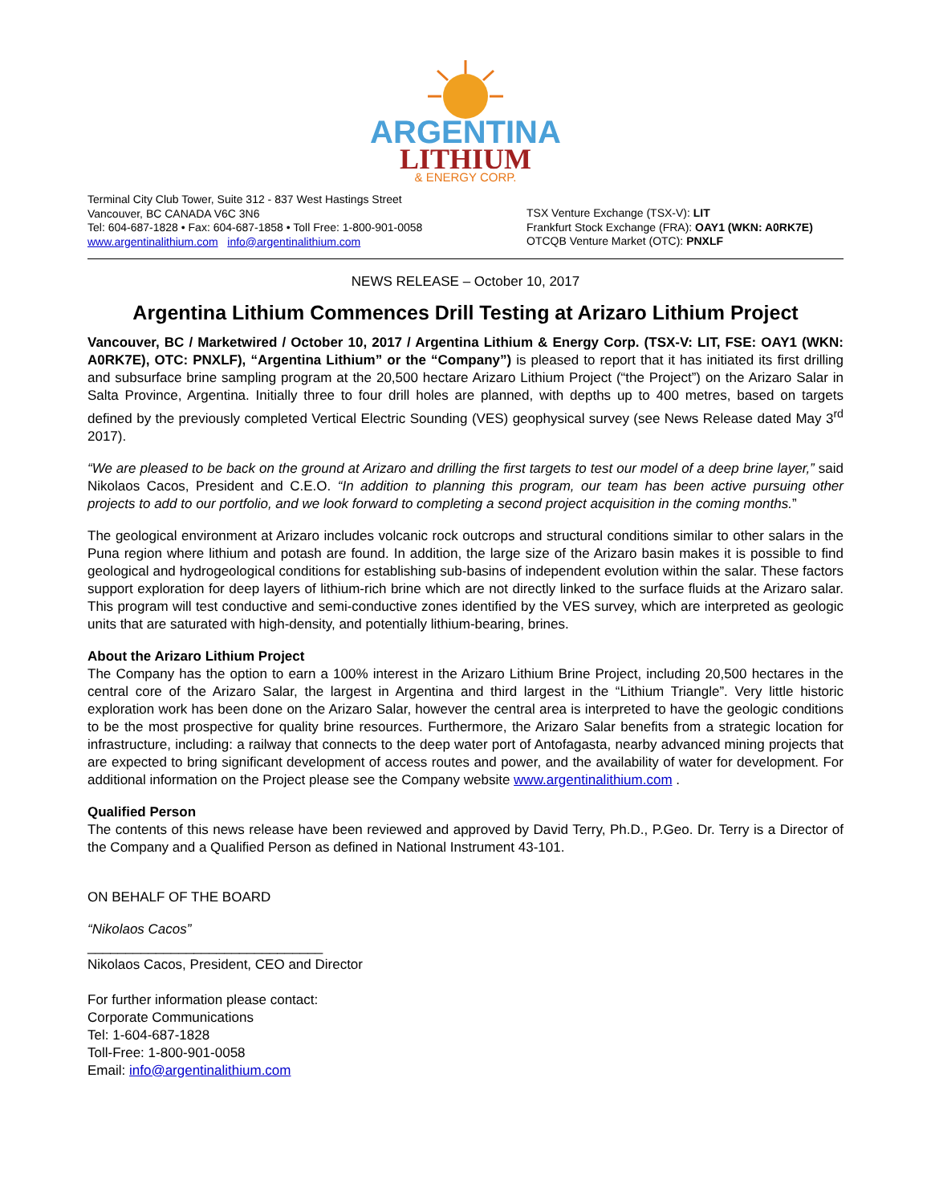ARGENTINA
LITHIUM
& ENERGY CORP.
Terminal City Club Tower, Suite 312 - 837 West Hastings Street
Vancouver, BC CANADA V6C 3N6
Tel: 604-687-1828 • Fax: 604-687-1858 • Toll Free: 1-800-901-0058
www.argentinalithium.com info@argentinalithium.com
TSX Venture Exchange (TSX-V): LIT
Frankfurt Stock Exchange (FRA): OAY1 (WKN: A0RK7E)
OTCQB Venture Market (OTC): PNXLF
NEWS RELEASE – October 10, 2017
Argentina Lithium Commences Drill Testing at Arizaro Lithium Project
Vancouver, BC / Marketwired / October 10, 2017 / Argentina Lithium & Energy Corp. (TSX-V: LIT, FSE: OAY1 (WKN: A0RK7E), OTC: PNXLF), “Argentina Lithium” or the “Company”) is pleased to report that it has initiated its first drilling and subsurface brine sampling program at the 20,500 hectare Arizaro Lithium Project (“the Project”) on the Arizaro Salar in Salta Province, Argentina. Initially three to four drill holes are planned, with depths up to 400 metres, based on targets defined by the previously completed Vertical Electric Sounding (VES) geophysical survey (see News Release dated May 3<sup>rd</sup> 2017).
“We are pleased to be back on the ground at Arizaro and drilling the first targets to test our model of a deep brine layer,” said Nikolaos Cacos, President and C.E.O. “In addition to planning this program, our team has been active pursuing other projects to add to our portfolio, and we look forward to completing a second project acquisition in the coming months.”
The geological environment at Arizaro includes volcanic rock outcrops and structural conditions similar to other salars in the Puna region where lithium and potash are found. In addition, the large size of the Arizaro basin makes it is possible to find geological and hydrogeological conditions for establishing sub-basins of independent evolution within the salar. These factors support exploration for deep layers of lithium-rich brine which are not directly linked to the surface fluids at the Arizaro salar. This program will test conductive and semi-conductive zones identified by the VES survey, which are interpreted as geologic units that are saturated with high-density, and potentially lithium-bearing, brines.
About the Arizaro Lithium Project
The Company has the option to earn a 100% interest in the Arizaro Lithium Brine Project, including 20,500 hectares in the central core of the Arizaro Salar, the largest in Argentina and third largest in the “Lithium Triangle”. Very little historic exploration work has been done on the Arizaro Salar, however the central area is interpreted to have the geologic conditions to be the most prospective for quality brine resources. Furthermore, the Arizaro Salar benefits from a strategic location for infrastructure, including: a railway that connects to the deep water port of Antofagasta, nearby advanced mining projects that are expected to bring significant development of access routes and power, and the availability of water for development. For additional information on the Project please see the Company website www.argentinalithium.com .
Qualified Person
The contents of this news release have been reviewed and approved by David Terry, Ph.D., P.Geo. Dr. Terry is a Director of the Company and a Qualified Person as defined in National Instrument 43-101.
ON BEHALF OF THE BOARD
“Nikolaos Cacos”
_______________________________
Nikolaos Cacos, President, CEO and Director
For further information please contact:
Corporate Communications
Tel: 1-604-687-1828
Toll-Free: 1-800-901-0058
Email: info@argentinalithium.com